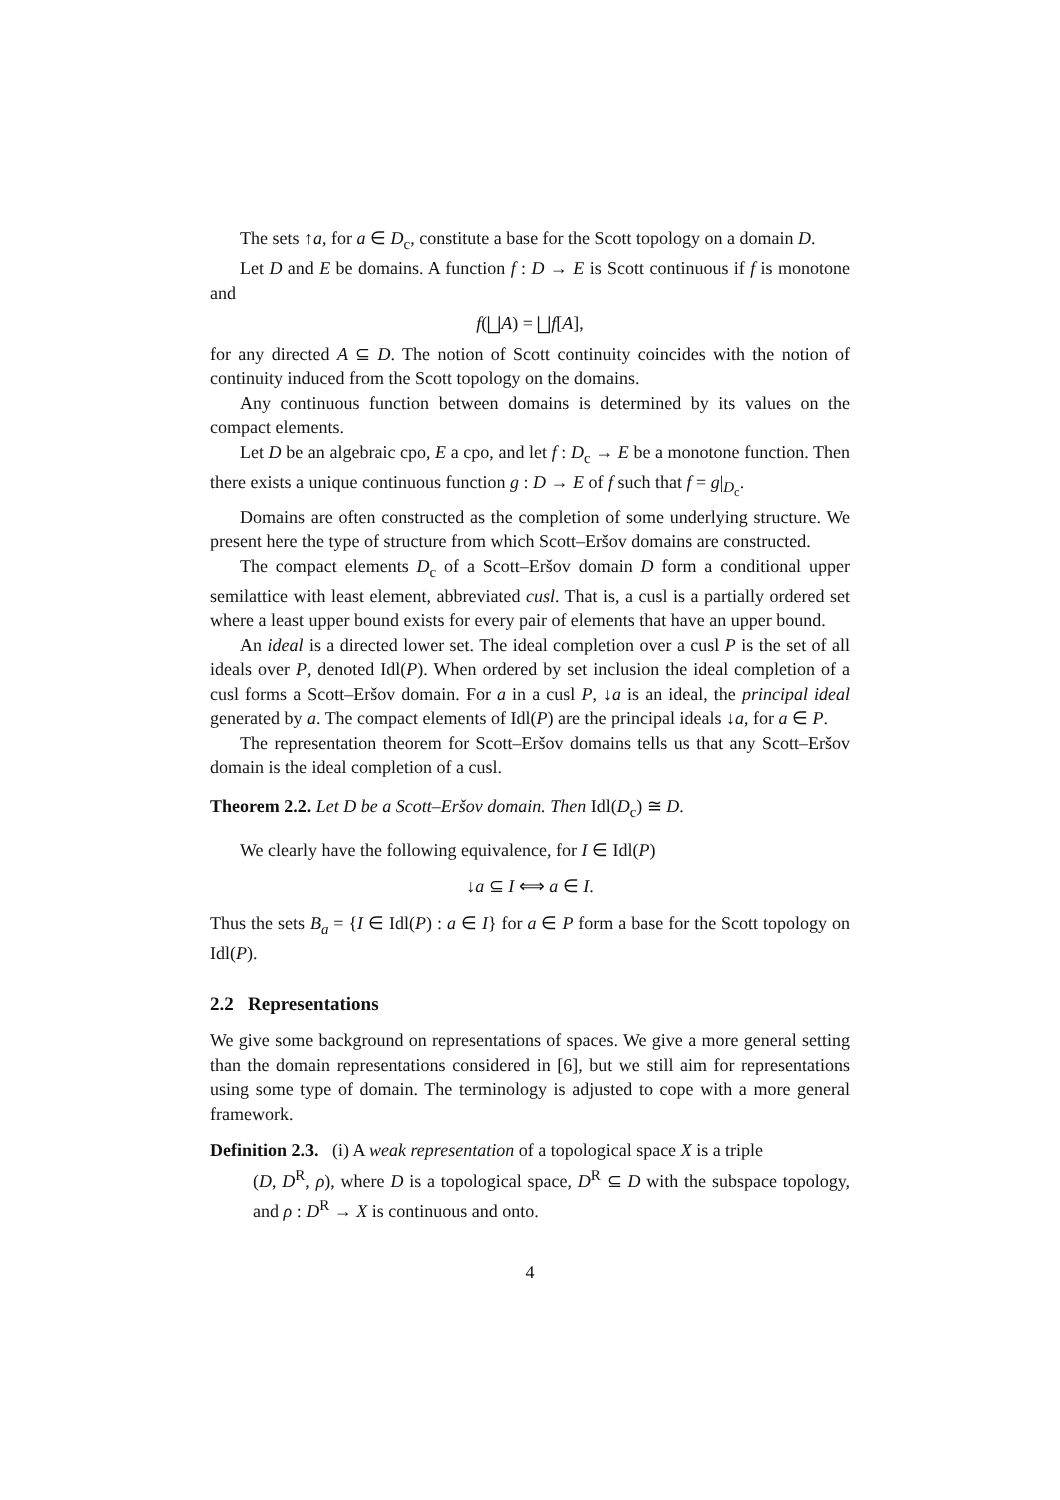The sets ↑a, for a ∈ D<sub>c</sub>, constitute a base for the Scott topology on a domain D.
Let D and E be domains. A function f : D → E is Scott continuous if f is monotone and
f(⨆A) = ⨆f[A],
for any directed A ⊆ D. The notion of Scott continuity coincides with the notion of continuity induced from the Scott topology on the domains.
Any continuous function between domains is determined by its values on the compact elements.
Let D be an algebraic cpo, E a cpo, and let f : D<sub>c</sub> → E be a monotone function. Then there exists a unique continuous function g : D → E of f such that f = g|<sub>D<sub>c</sub></sub>.
Domains are often constructed as the completion of some underlying structure. We present here the type of structure from which Scott–Eršov domains are constructed.
The compact elements D<sub>c</sub> of a Scott–Eršov domain D form a conditional upper semilattice with least element, abbreviated cusl. That is, a cusl is a partially ordered set where a least upper bound exists for every pair of elements that have an upper bound.
An ideal is a directed lower set. The ideal completion over a cusl P is the set of all ideals over P, denoted Idl(P). When ordered by set inclusion the ideal completion of a cusl forms a Scott–Eršov domain. For a in a cusl P, ↓a is an ideal, the principal ideal generated by a. The compact elements of Idl(P) are the principal ideals ↓a, for a ∈ P.
The representation theorem for Scott–Eršov domains tells us that any Scott–Eršov domain is the ideal completion of a cusl.
Theorem 2.2. Let D be a Scott–Eršov domain. Then Idl(D<sub>c</sub>) ≅ D.
We clearly have the following equivalence, for I ∈ Idl(P)
↓a ⊆ I ⟺ a ∈ I.
Thus the sets B<sub>a</sub> = {I ∈ Idl(P) : a ∈ I} for a ∈ P form a base for the Scott topology on Idl(P).
2.2 Representations
We give some background on representations of spaces. We give a more general setting than the domain representations considered in [6], but we still aim for representations using some type of domain. The terminology is adjusted to cope with a more general framework.
Definition 2.3. (i) A weak representation of a topological space X is a triple
(D, D<sup>R</sup>, ρ), where D is a topological space, D<sup>R</sup> ⊆ D with the subspace topology, and ρ : D<sup>R</sup> → X is continuous and onto.
4